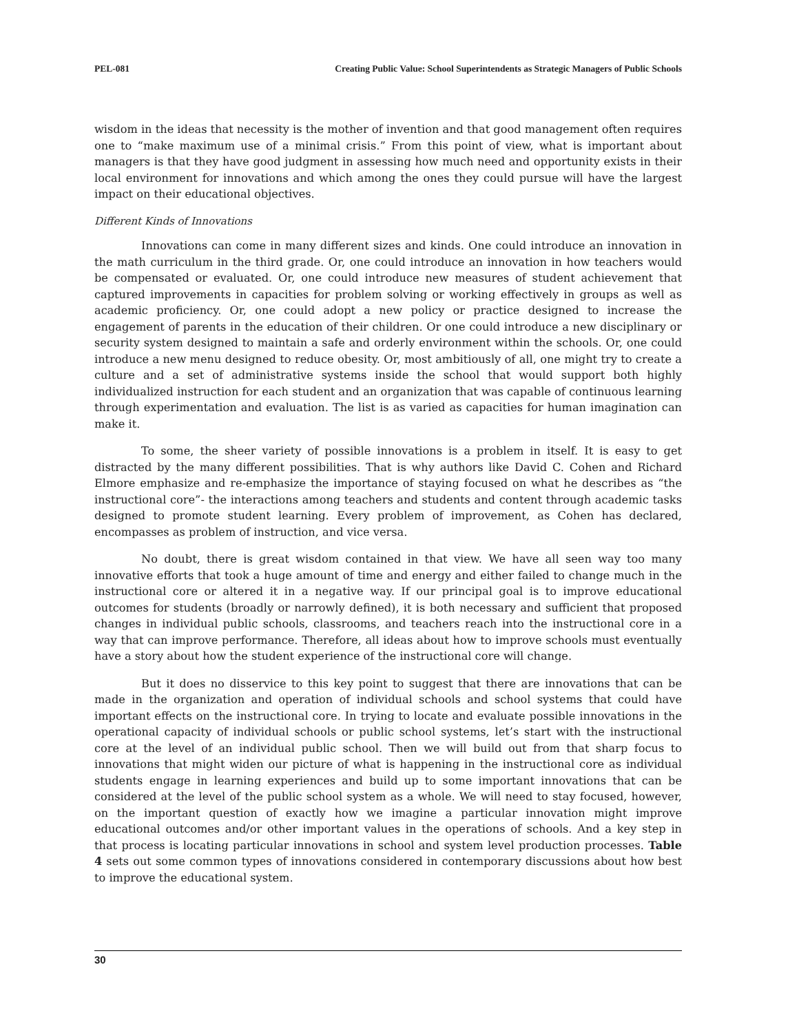PEL-081 Creating Public Value: School Superintendents as Strategic Managers of Public Schools
wisdom in the ideas that necessity is the mother of invention and that good management often requires one to “make maximum use of a minimal crisis.” From this point of view, what is important about managers is that they have good judgment in assessing how much need and opportunity exists in their local environment for innovations and which among the ones they could pursue will have the largest impact on their educational objectives.
Different Kinds of Innovations
Innovations can come in many different sizes and kinds. One could introduce an innovation in the math curriculum in the third grade. Or, one could introduce an innovation in how teachers would be compensated or evaluated. Or, one could introduce new measures of student achievement that captured improvements in capacities for problem solving or working effectively in groups as well as academic proficiency. Or, one could adopt a new policy or practice designed to increase the engagement of parents in the education of their children. Or one could introduce a new disciplinary or security system designed to maintain a safe and orderly environment within the schools. Or, one could introduce a new menu designed to reduce obesity. Or, most ambitiously of all, one might try to create a culture and a set of administrative systems inside the school that would support both highly individualized instruction for each student and an organization that was capable of continuous learning through experimentation and evaluation. The list is as varied as capacities for human imagination can make it.
To some, the sheer variety of possible innovations is a problem in itself. It is easy to get distracted by the many different possibilities. That is why authors like David C. Cohen and Richard Elmore emphasize and re-emphasize the importance of staying focused on what he describes as “the instructional core”- the interactions among teachers and students and content through academic tasks designed to promote student learning. Every problem of improvement, as Cohen has declared, encompasses as problem of instruction, and vice versa.
No doubt, there is great wisdom contained in that view. We have all seen way too many innovative efforts that took a huge amount of time and energy and either failed to change much in the instructional core or altered it in a negative way. If our principal goal is to improve educational outcomes for students (broadly or narrowly defined), it is both necessary and sufficient that proposed changes in individual public schools, classrooms, and teachers reach into the instructional core in a way that can improve performance. Therefore, all ideas about how to improve schools must eventually have a story about how the student experience of the instructional core will change.
But it does no disservice to this key point to suggest that there are innovations that can be made in the organization and operation of individual schools and school systems that could have important effects on the instructional core. In trying to locate and evaluate possible innovations in the operational capacity of individual schools or public school systems, let’s start with the instructional core at the level of an individual public school. Then we will build out from that sharp focus to innovations that might widen our picture of what is happening in the instructional core as individual students engage in learning experiences and build up to some important innovations that can be considered at the level of the public school system as a whole. We will need to stay focused, however, on the important question of exactly how we imagine a particular innovation might improve educational outcomes and/or other important values in the operations of schools. And a key step in that process is locating particular innovations in school and system level production processes. Table 4 sets out some common types of innovations considered in contemporary discussions about how best to improve the educational system.
30